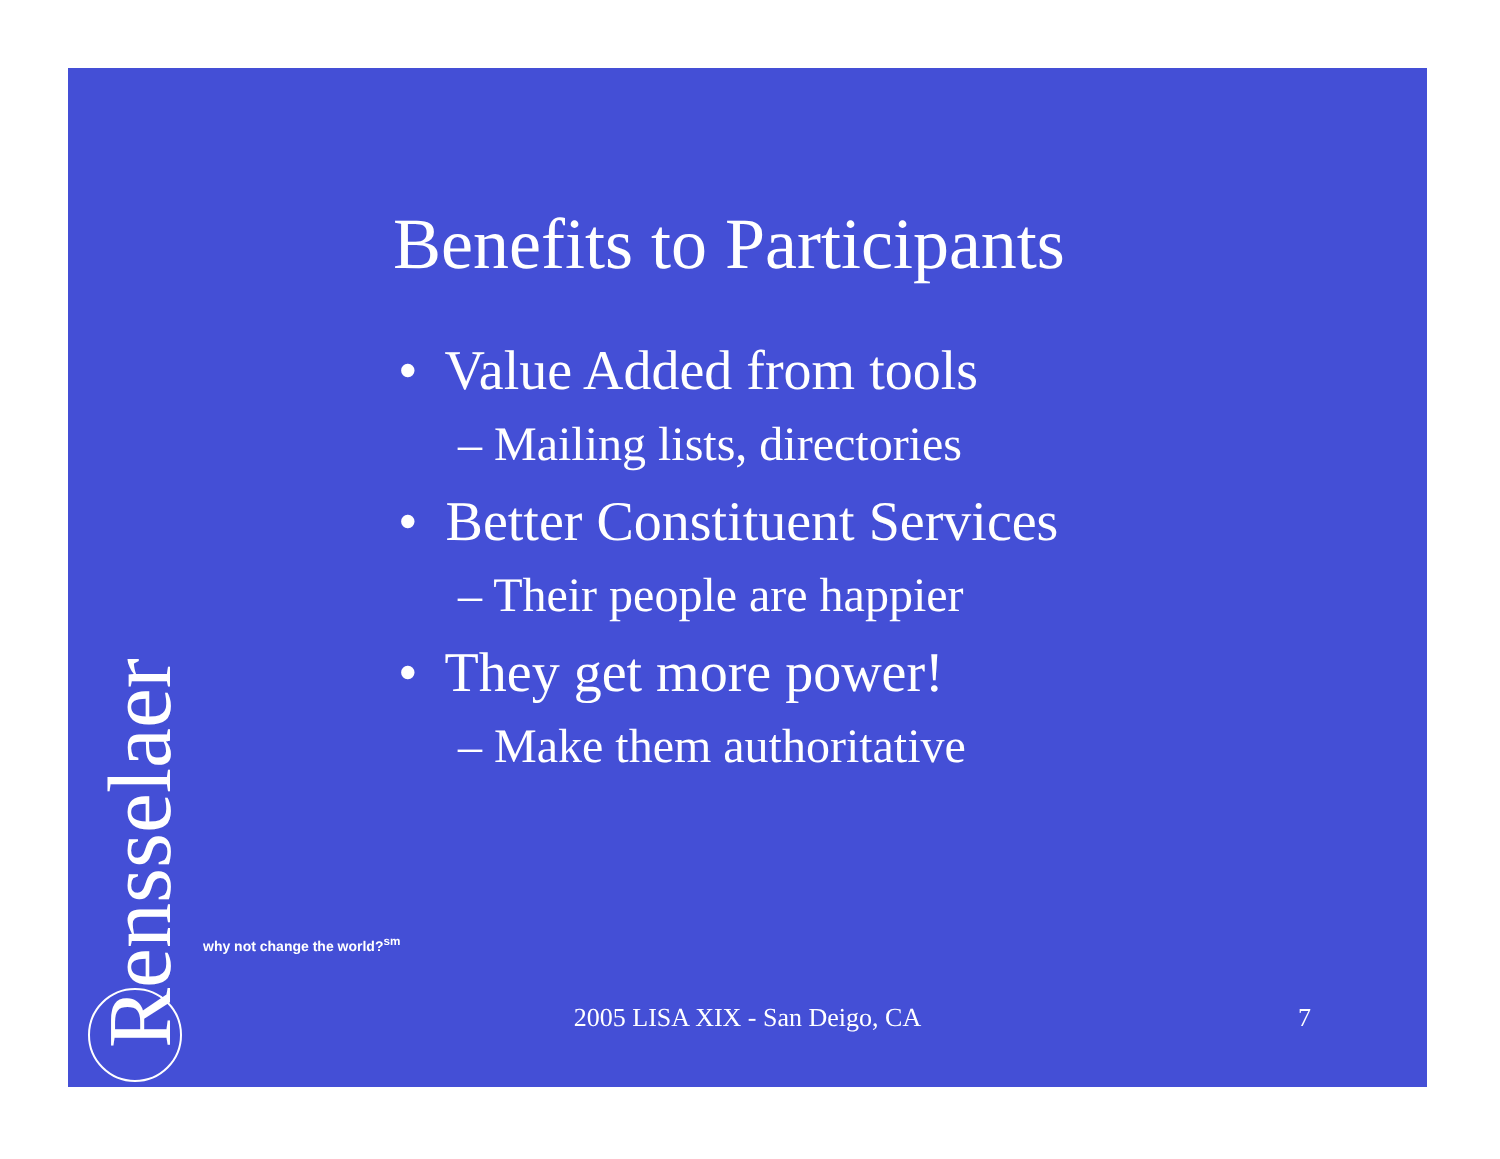Benefits to Participants
• Value Added from tools
– Mailing lists, directories
• Better Constituent Services
– Their people are happier
• They get more power!
– Make them authoritative
Rensselaer
why not change the world?<sup>sm</sup>
2005 LISA XIX - San Deigo, CA 7